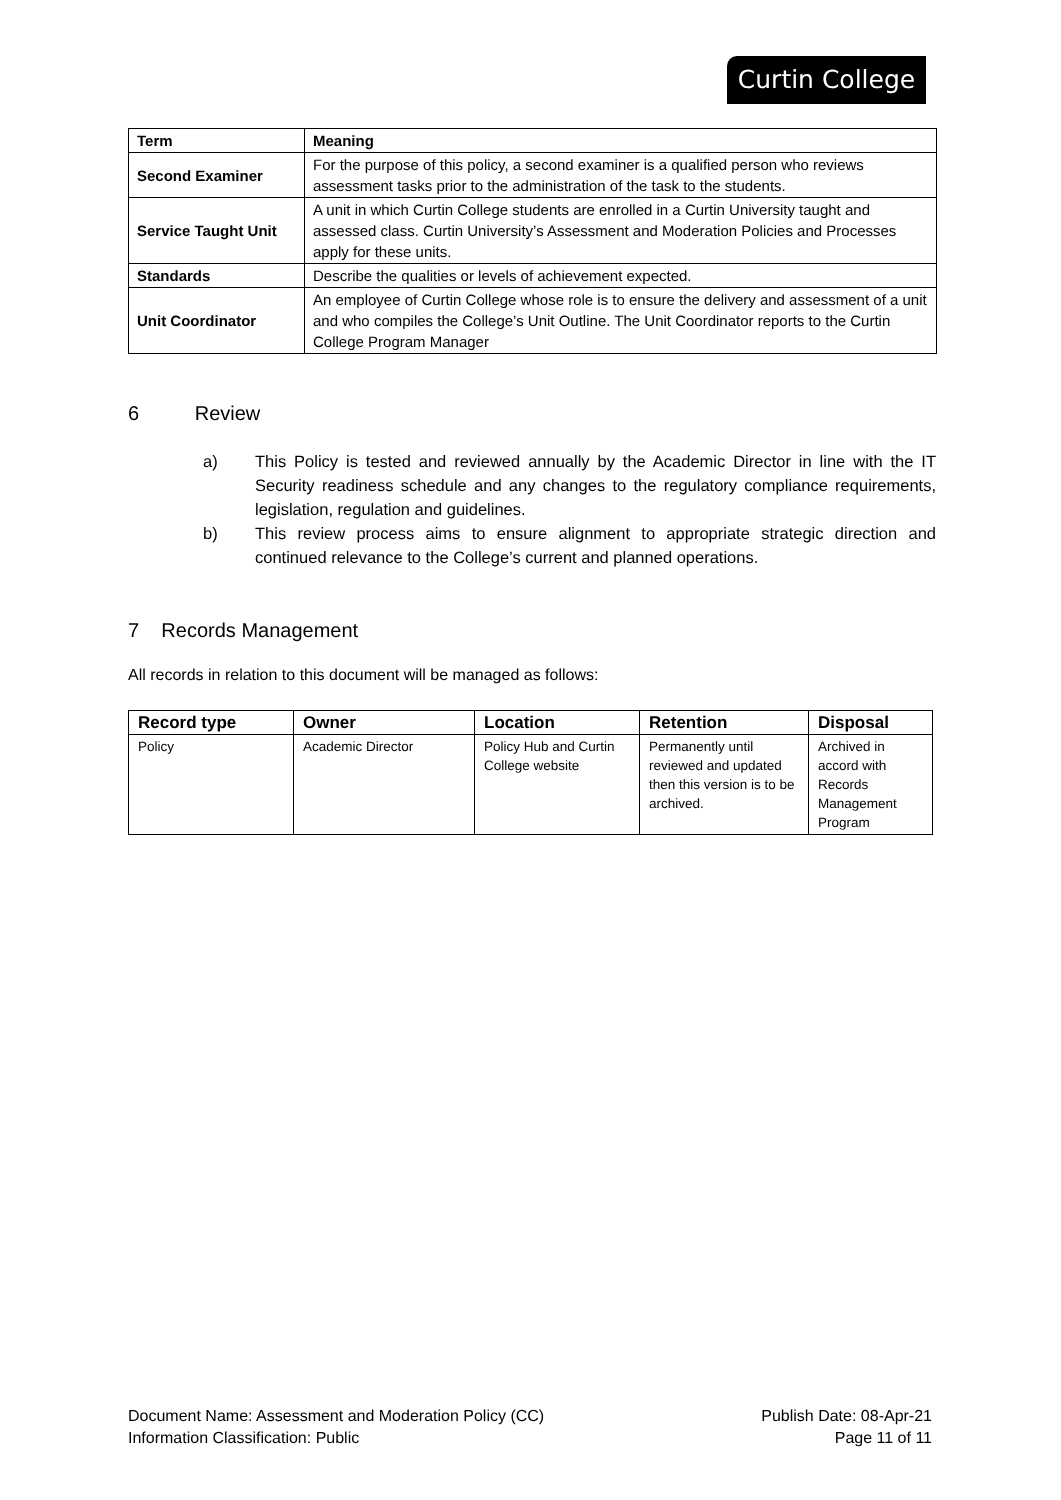Curtin College
| Term | Meaning |
| --- | --- |
| Second Examiner | For the purpose of this policy, a second examiner is a qualified person who reviews assessment tasks prior to the administration of the task to the students. |
| Service Taught Unit | A unit in which Curtin College students are enrolled in a Curtin University taught and assessed class. Curtin University’s Assessment and Moderation Policies and Processes apply for these units. |
| Standards | Describe the qualities or levels of achievement expected. |
| Unit Coordinator | An employee of Curtin College whose role is to ensure the delivery and assessment of a unit and who compiles the College’s Unit Outline. The Unit Coordinator reports to the Curtin College Program Manager |
6 Review
a) This Policy is tested and reviewed annually by the Academic Director in line with the IT Security readiness schedule and any changes to the regulatory compliance requirements, legislation, regulation and guidelines.
b) This review process aims to ensure alignment to appropriate strategic direction and continued relevance to the College’s current and planned operations.
7 Records Management
All records in relation to this document will be managed as follows:
| Record type | Owner | Location | Retention | Disposal |
| --- | --- | --- | --- | --- |
| Policy | Academic Director | Policy Hub and Curtin College website | Permanently until reviewed and updated then this version is to be archived. | Archived in accord with Records Management Program |
Document Name: Assessment and Moderation Policy (CC)
Information Classification: Public
Publish Date: 08-Apr-21
Page 11 of 11